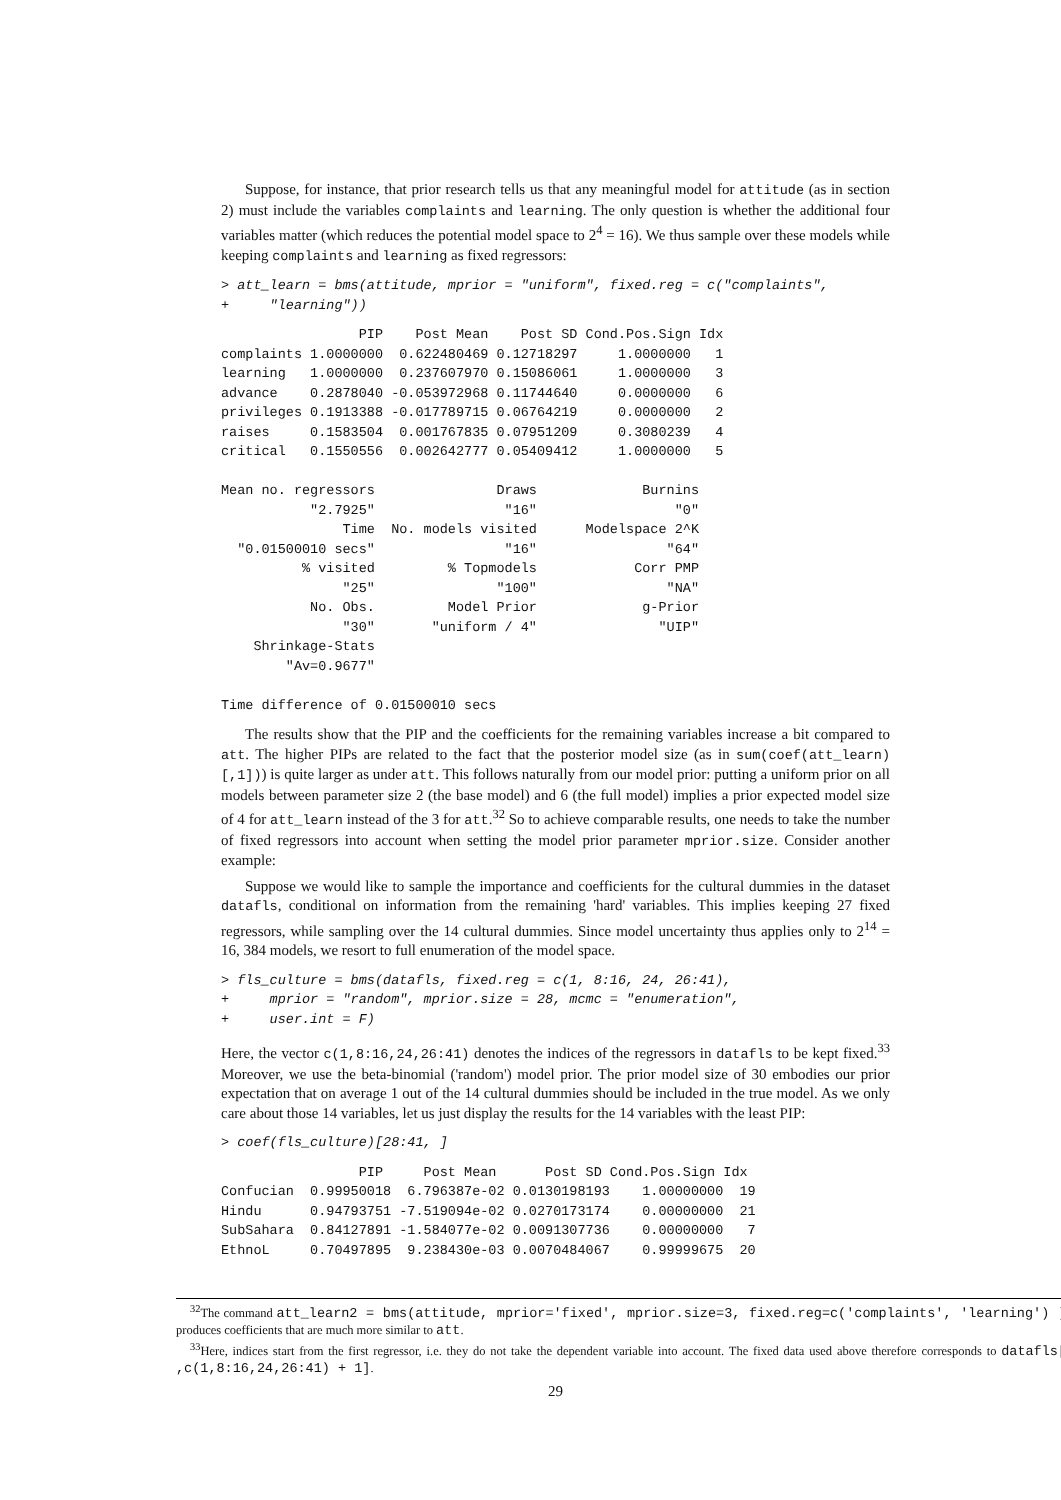Suppose, for instance, that prior research tells us that any meaningful model for attitude (as in section 2) must include the variables complaints and learning. The only question is whether the additional four variables matter (which reduces the potential model space to 2<sup>4</sup> = 16). We thus sample over these models while keeping complaints and learning as fixed regressors:
> att_learn = bms(attitude, mprior = "uniform", fixed.reg = c("complaints",
+     "learning"))
                 PIP    Post Mean    Post SD Cond.Pos.Sign Idx
complaints 1.0000000  0.622480469 0.12718297     1.0000000   1
learning   1.0000000  0.237607970 0.15086061     1.0000000   3
advance    0.2878040 -0.053972968 0.11744640     0.0000000   6
privileges 0.1913388 -0.017789715 0.06764219     0.0000000   2
raises     0.1583504  0.001767835 0.07951209     0.3080239   4
critical   0.1550556  0.002642777 0.05409412     1.0000000   5

Mean no. regressors               Draws             Burnins
           "2.7925"                "16"                 "0"
               Time  No. models visited      Modelspace 2^K
  "0.01500010 secs"                "16"                "64"
          % visited         % Topmodels            Corr PMP
               "25"               "100"                "NA"
           No. Obs.         Model Prior             g-Prior
               "30"       "uniform / 4"               "UIP"
    Shrinkage-Stats
        "Av=0.9677"

Time difference of 0.01500010 secs
The results show that the PIP and the coefficients for the remaining variables increase a bit compared to att. The higher PIPs are related to the fact that the posterior model size (as in sum(coef(att_learn)[,1])) is quite larger as under att. This follows naturally from our model prior: putting a uniform prior on all models between parameter size 2 (the base model) and 6 (the full model) implies a prior expected model size of 4 for att_learn instead of the 3 for att.<sup>32</sup> So to achieve comparable results, one needs to take the number of fixed regressors into account when setting the model prior parameter mprior.size. Consider another example:
Suppose we would like to sample the importance and coefficients for the cultural dummies in the dataset datafls, conditional on information from the remaining 'hard' variables. This implies keeping 27 fixed regressors, while sampling over the 14 cultural dummies. Since model uncertainty thus applies only to 2<sup>14</sup> = 16, 384 models, we resort to full enumeration of the model space.
> fls_culture = bms(datafls, fixed.reg = c(1, 8:16, 24, 26:41),
+     mprior = "random", mprior.size = 28, mcmc = "enumeration",
+     user.int = F)
Here, the vector c(1,8:16,24,26:41) denotes the indices of the regressors in datafls to be kept fixed.<sup>33</sup> Moreover, we use the beta-binomial ('random') model prior. The prior model size of 30 embodies our prior expectation that on average 1 out of the 14 cultural dummies should be included in the true model. As we only care about those 14 variables, let us just display the results for the 14 variables with the least PIP:
> coef(fls_culture)[28:41, ]
                 PIP     Post Mean      Post SD Cond.Pos.Sign Idx
Confucian  0.99950018  6.796387e-02 0.0130198193    1.00000000  19
Hindu      0.94793751 -7.519094e-02 0.0270173174    0.00000000  21
SubSahara  0.84127891 -1.584077e-02 0.0091307736    0.00000000   7
EthnoL     0.70497895  9.238430e-03 0.0070484067    0.99999675  20
<sup>32</sup> The command att_learn2 = bms(attitude, mprior='fixed', mprior.size=3, fixed.reg=c('complaints', 'learning') ) produces coefficients that are much more similar to att.
<sup>33</sup> Here, indices start from the first regressor, i.e. they do not take the dependent variable into account. The fixed data used above therefore corresponds to datafls[ ,c(1,8:16,24,26:41) + 1].
29